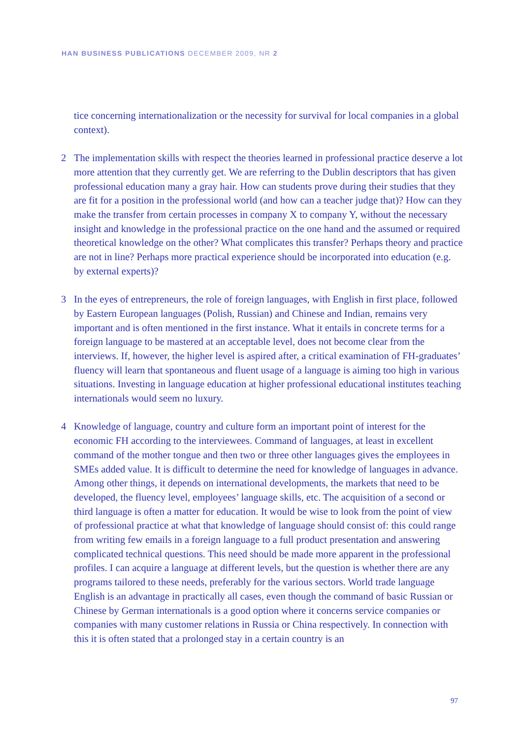HAN BUSINESS PUBLICATIONS DECEMBER 2009, NR 2
tice concerning internationalization or the necessity for survival for local companies in a global context).
2 The implementation skills with respect the theories learned in professional practice deserve a lot more attention that they currently get. We are referring to the Dublin descriptors that has given professional education many a gray hair. How can students prove during their studies that they are fit for a position in the professional world (and how can a teacher judge that)? How can they make the transfer from certain processes in company X to company Y, without the necessary insight and knowledge in the professional practice on the one hand and the assumed or required theoretical knowledge on the other? What complicates this transfer? Perhaps theory and practice are not in line? Perhaps more practical experience should be incorporated into education (e.g. by external experts)?
3 In the eyes of entrepreneurs, the role of foreign languages, with English in first place, followed by Eastern European languages (Polish, Russian) and Chinese and Indian, remains very important and is often mentioned in the first instance. What it entails in concrete terms for a foreign language to be mastered at an acceptable level, does not become clear from the interviews. If, however, the higher level is aspired after, a critical examination of FH-graduates’ fluency will learn that spontaneous and fluent usage of a language is aiming too high in various situations. Investing in language education at higher professional educational institutes teaching internationals would seem no luxury.
4 Knowledge of language, country and culture form an important point of interest for the economic FH according to the interviewees. Command of languages, at least in excellent command of the mother tongue and then two or three other languages gives the employees in SMEs added value. It is difficult to determine the need for knowledge of languages in advance. Among other things, it depends on international developments, the markets that need to be developed, the fluency level, employees’ language skills, etc. The acquisition of a second or third language is often a matter for education. It would be wise to look from the point of view of professional practice at what that knowledge of language should consist of: this could range from writing few emails in a foreign language to a full product presentation and answering complicated technical questions. This need should be made more apparent in the professional profiles. I can acquire a language at different levels, but the question is whether there are any programs tailored to these needs, preferably for the various sectors. World trade language English is an advantage in practically all cases, even though the command of basic Russian or Chinese by German internationals is a good option where it concerns service companies or companies with many customer relations in Russia or China respectively. In connection with this it is often stated that a prolonged stay in a certain country is an
97